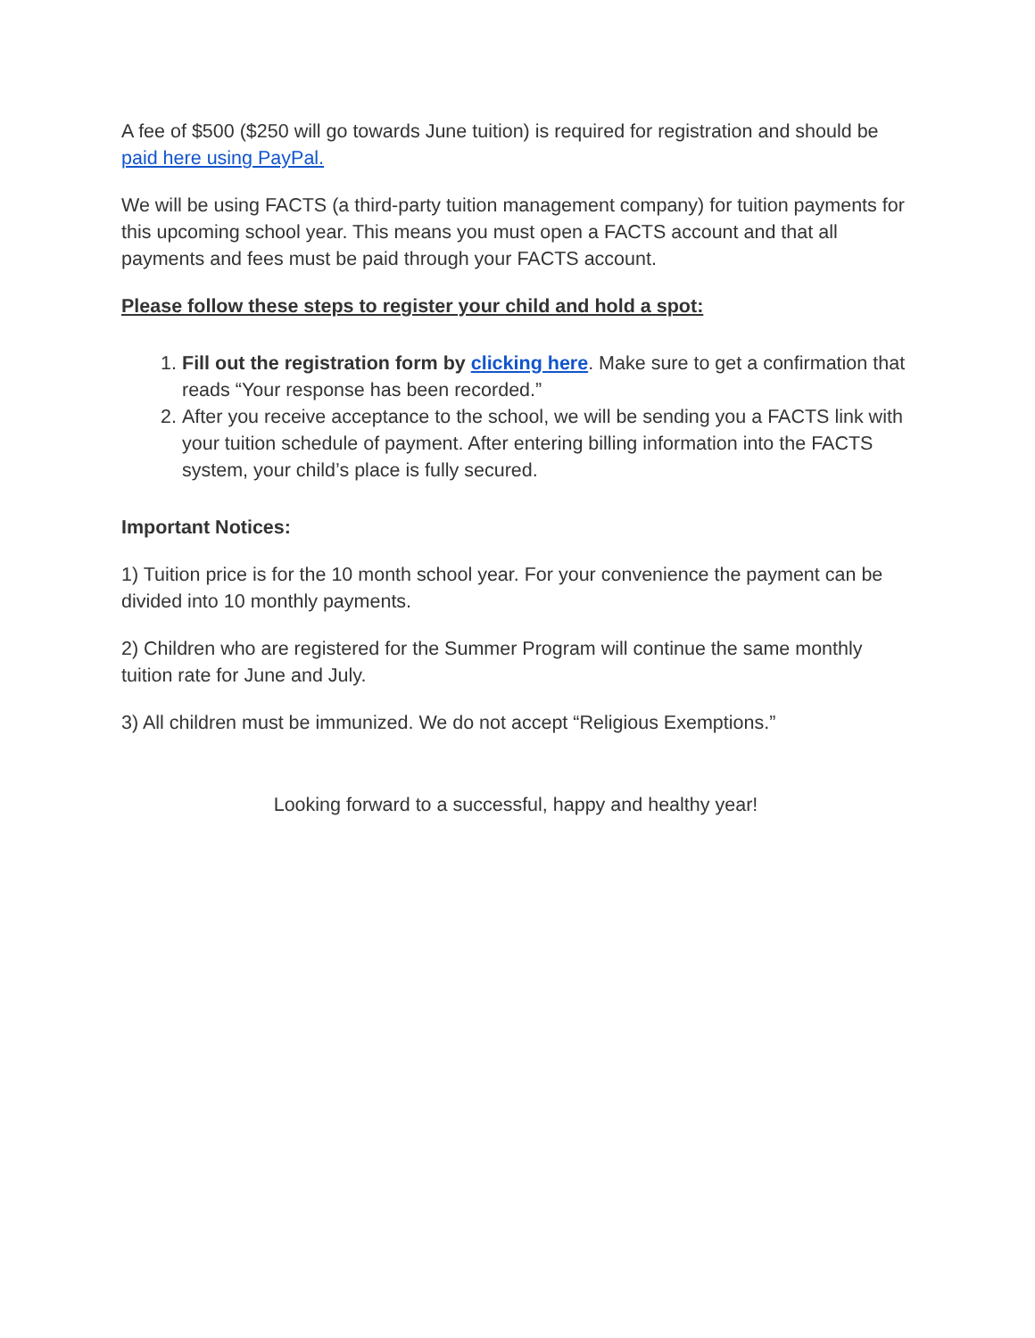A fee of $500 ($250 will go towards June tuition) is required for registration and should be paid here using PayPal.
We will be using FACTS (a third-party tuition management company) for tuition payments for this upcoming school year. This means you must open a FACTS account and that all payments and fees must be paid through your FACTS account.
Please follow these steps to register your child and hold a spot:
1. Fill out the registration form by clicking here. Make sure to get a confirmation that reads “Your response has been recorded.”
2. After you receive acceptance to the school, we will be sending you a FACTS link with your tuition schedule of payment. After entering billing information into the FACTS system, your child’s place is fully secured.
Important Notices:
1) Tuition price is for the 10 month school year. For your convenience the payment can be divided into 10 monthly payments.
2) Children who are registered for the Summer Program will continue the same monthly tuition rate for June and July.
3) All children must be immunized. We do not accept “Religious Exemptions.”
Looking forward to a successful, happy and healthy year!